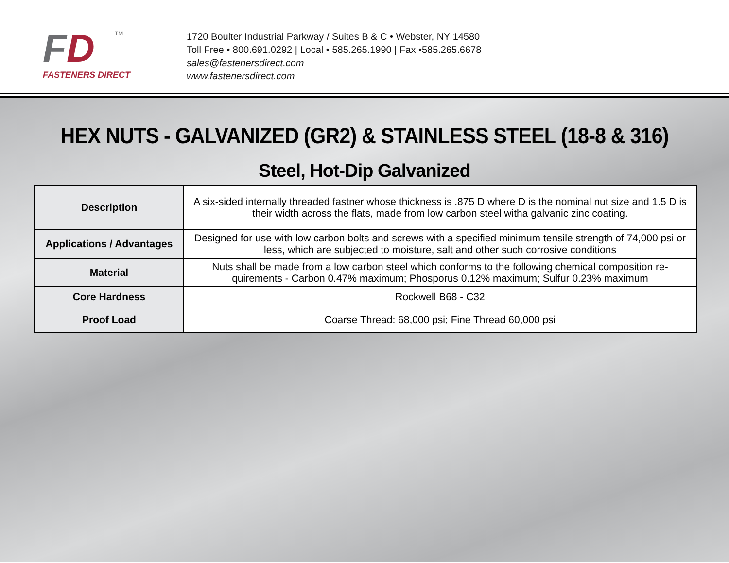FD
TM
FASTENERS DIRECT
1720 Boulter Industrial Parkway / Suites B & C • Webster, NY 14580
Toll Free • 800.691.0292 | Local • 585.265.1990 | Fax •585.265.6678
sales@fastenersdirect.com
www.fastenersdirect.com
HEX NUTS - GALVANIZED (GR2) & STAINLESS STEEL (18-8 & 316)
Steel, Hot-Dip Galvanized
| Description | A six-sided internally threaded fastner whose thickness is .875 D where D is the nominal nut size and 1.5 D is their width across the flats, made from low carbon steel witha galvanic zinc coating. |
| Applications / Advantages | Designed for use with low carbon bolts and screws with a specified minimum tensile strength of 74,000 psi or less, which are subjected to moisture, salt and other such corrosive conditions |
| Material | Nuts shall be made from a low carbon steel which conforms to the following chemical composition re-quirements - Carbon 0.47% maximum; Phosporus 0.12% maximum; Sulfur 0.23% maximum |
| Core Hardness | Rockwell B68 - C32 |
| Proof Load | Coarse Thread: 68,000 psi; Fine Thread 60,000 psi |